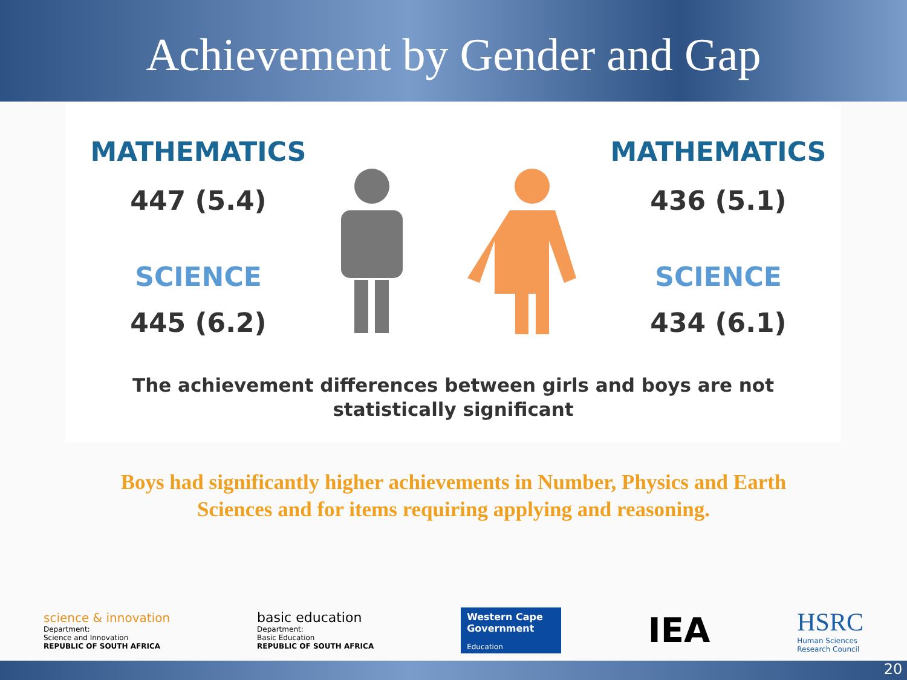Achievement by Gender and Gap
MATHEMATICS
447 (5.4)
SCIENCE
445 (6.2)
MATHEMATICS
436 (5.1)
SCIENCE
434 (6.1)
The achievement differences between girls and boys are not
statistically significant
Boys had significantly higher achievements in Number, Physics and Earth
Sciences and for items requiring applying and reasoning.
science & innovation
Department:
Science and Innovation
REPUBLIC OF SOUTH AFRICA
basic education
Department:
Basic Education
REPUBLIC OF SOUTH AFRICA
Western Cape
Government
Education
IEA
HSRC
Human Sciences
Research Council
20